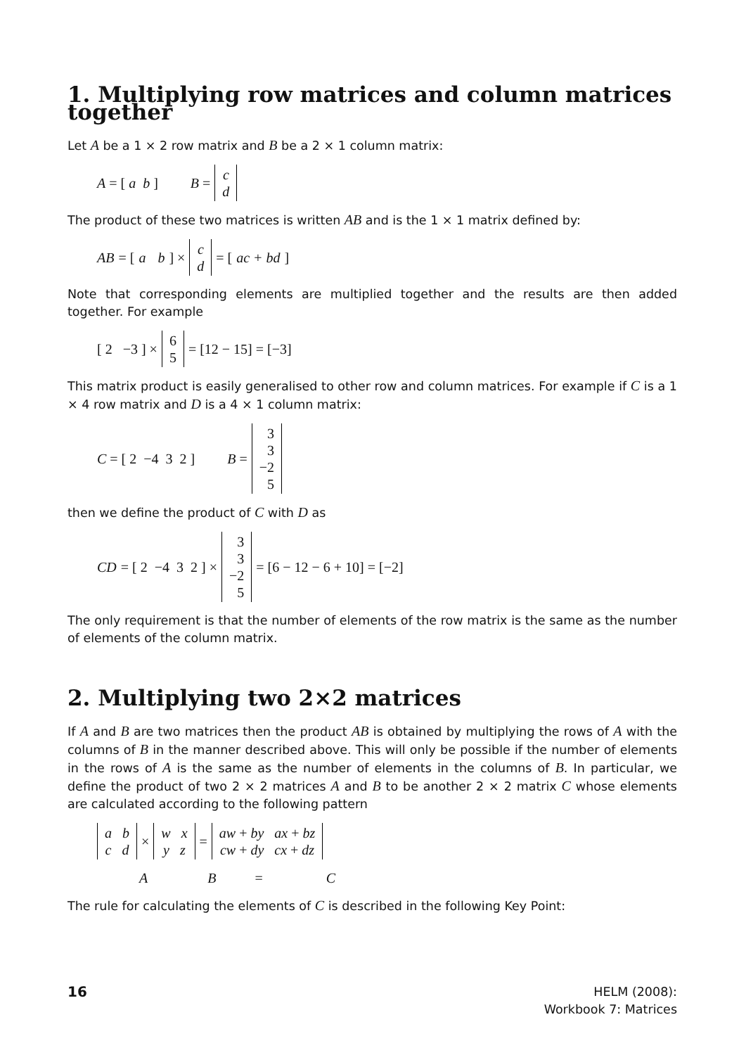1. Multiplying row matrices and column matrices together
Let A be a 1 × 2 row matrix and B be a 2 × 1 column matrix:
A = [ a b ] B = c
d
The product of these two matrices is written AB and is the 1 × 1 matrix defined by:
AB = [ a b ] × c
d = [ac + bd]
Note that corresponding elements are multiplied together and the results are then added together. For example
[ 2 −3 ] × 6
5 = [12 − 15] = [−3]
This matrix product is easily generalised to other row and column matrices. For example if C is a 1 × 4 row matrix and D is a 4 × 1 column matrix:
C = [ 2 −4 3 2 ] B = 3
3
−2
5
then we define the product of C with D as
CD = [ 2 −4 3 2 ] × 3
3
−2
5 = [6 − 12 − 6 + 10] = [−2]
The only requirement is that the number of elements of the row matrix is the same as the number of elements of the column matrix.
2. Multiplying two 2×2 matrices
If A and B are two matrices then the product AB is obtained by multiplying the rows of A with the columns of B in the manner described above. This will only be possible if the number of elements in the rows of A is the same as the number of elements in the columns of B. In particular, we define the product of two 2 × 2 matrices A and B to be another 2 × 2 matrix C whose elements are calculated according to the following pattern
a b
c d × w x
y z = aw + by ax + bz
cw + dy cx + dz
AB = C
The rule for calculating the elements of C is described in the following Key Point:
16 HELM (2008):
Workbook 7: Matrices